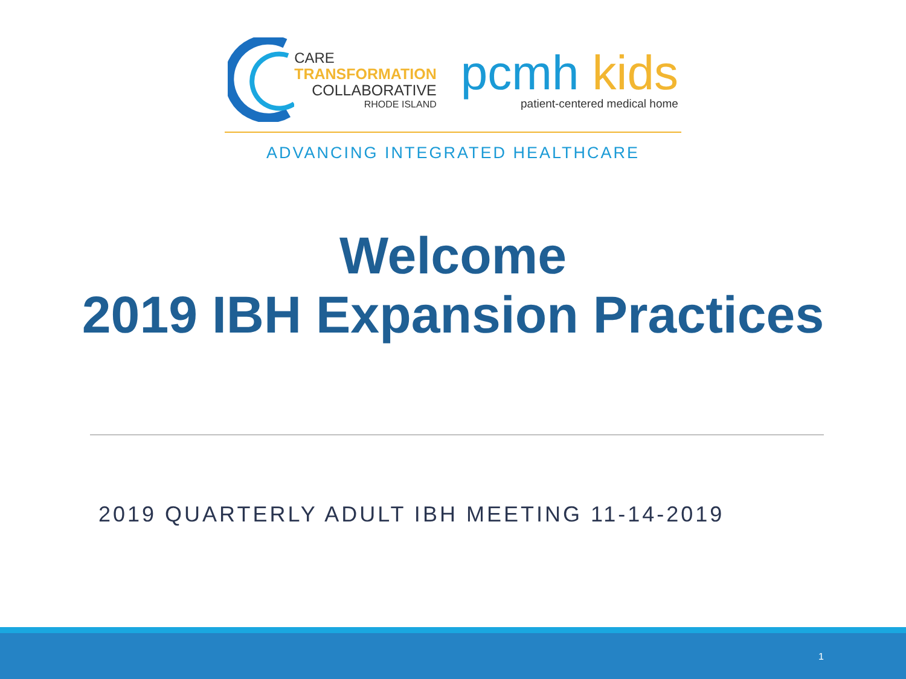CARE
TRANSFORMATION
COLLABORATIVE
RHODE ISLAND
pcmh kids
patient-centered medical home
ADVANCING INTEGRATED HEALTHCARE
Welcome
2019 IBH Expansion Practices
2019 QUARTERLY ADULT IBH MEETING 11-14-2019
1